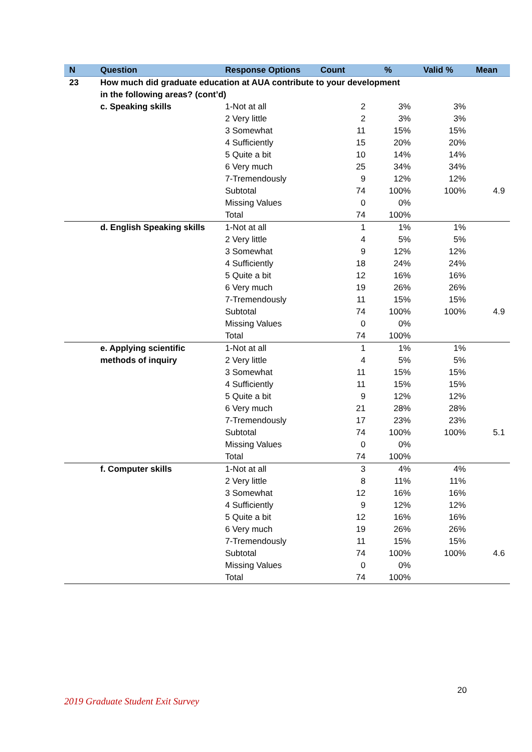| N | Question | Response Options | Count | % | Valid % | Mean |
| --- | --- | --- | --- | --- | --- | --- |
| 23 | How much did graduate education at AUA contribute to your development in the following areas? (cont’d) | | | | | |
| | c. Speaking skills | 1-Not at all | 2 | 3% | 3% | |
| | | 2 Very little | 2 | 3% | 3% | |
| | | 3 Somewhat | 11 | 15% | 15% | |
| | | 4 Sufficiently | 15 | 20% | 20% | |
| | | 5 Quite a bit | 10 | 14% | 14% | |
| | | 6 Very much | 25 | 34% | 34% | |
| | | 7-Tremendously | 9 | 12% | 12% | |
| | | Subtotal | 74 | 100% | 100% | 4.9 |
| | | Missing Values | 0 | 0% | | |
| | | Total | 74 | 100% | | |
| | d. English Speaking skills | 1-Not at all | 1 | 1% | 1% | |
| | | 2 Very little | 4 | 5% | 5% | |
| | | 3 Somewhat | 9 | 12% | 12% | |
| | | 4 Sufficiently | 18 | 24% | 24% | |
| | | 5 Quite a bit | 12 | 16% | 16% | |
| | | 6 Very much | 19 | 26% | 26% | |
| | | 7-Tremendously | 11 | 15% | 15% | |
| | | Subtotal | 74 | 100% | 100% | 4.9 |
| | | Missing Values | 0 | 0% | | |
| | | Total | 74 | 100% | | |
| | e. Applying scientific methods of inquiry | 1-Not at all | 1 | 1% | 1% | |
| | | 2 Very little | 4 | 5% | 5% | |
| | | 3 Somewhat | 11 | 15% | 15% | |
| | | 4 Sufficiently | 11 | 15% | 15% | |
| | | 5 Quite a bit | 9 | 12% | 12% | |
| | | 6 Very much | 21 | 28% | 28% | |
| | | 7-Tremendously | 17 | 23% | 23% | |
| | | Subtotal | 74 | 100% | 100% | 5.1 |
| | | Missing Values | 0 | 0% | | |
| | | Total | 74 | 100% | | |
| | f. Computer skills | 1-Not at all | 3 | 4% | 4% | |
| | | 2 Very little | 8 | 11% | 11% | |
| | | 3 Somewhat | 12 | 16% | 16% | |
| | | 4 Sufficiently | 9 | 12% | 12% | |
| | | 5 Quite a bit | 12 | 16% | 16% | |
| | | 6 Very much | 19 | 26% | 26% | |
| | | 7-Tremendously | 11 | 15% | 15% | |
| | | Subtotal | 74 | 100% | 100% | 4.6 |
| | | Missing Values | 0 | 0% | | |
| | | Total | 74 | 100% | | |
20
2019 Graduate Student Exit Survey